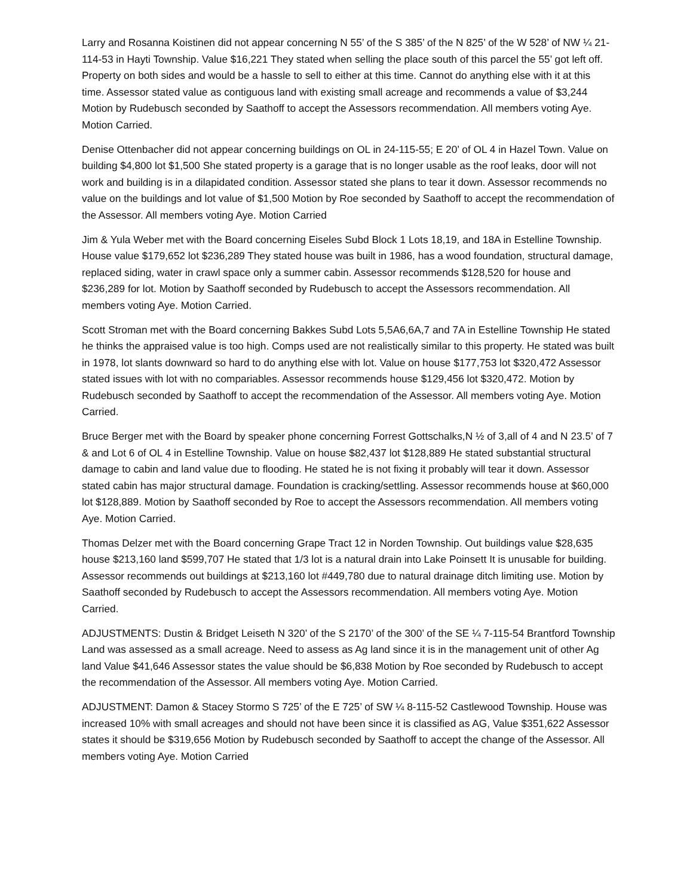Larry and Rosanna Koistinen did not appear concerning N 55’ of the S 385’ of the N 825’ of the W 528’ of NW ¼ 21-114-53 in Hayti Township. Value $16,221 They stated when selling the place south of this parcel the 55’ got left off. Property on both sides and would be a hassle to sell to either at this time. Cannot do anything else with it at this time. Assessor stated value as contiguous land with existing small acreage and recommends a value of $3,244 Motion by Rudebusch seconded by Saathoff to accept the Assessors recommendation. All members voting Aye. Motion Carried.
Denise Ottenbacher did not appear concerning buildings on OL in 24-115-55; E 20’ of OL 4 in Hazel Town. Value on building $4,800 lot $1,500 She stated property is a garage that is no longer usable as the roof leaks, door will not work and building is in a dilapidated condition. Assessor stated she plans to tear it down. Assessor recommends no value on the buildings and lot value of $1,500 Motion by Roe seconded by Saathoff to accept the recommendation of the Assessor. All members voting Aye. Motion Carried
Jim & Yula Weber met with the Board concerning Eiseles Subd Block 1 Lots 18,19, and 18A in Estelline Township. House value $179,652 lot $236,289 They stated house was built in 1986, has a wood foundation, structural damage, replaced siding, water in crawl space only a summer cabin. Assessor recommends $128,520 for house and $236,289 for lot. Motion by Saathoff seconded by Rudebusch to accept the Assessors recommendation. All members voting Aye. Motion Carried.
Scott Stroman met with the Board concerning Bakkes Subd Lots 5,5A6,6A,7 and 7A in Estelline Township He stated he thinks the appraised value is too high. Comps used are not realistically similar to this property. He stated was built in 1978, lot slants downward so hard to do anything else with lot. Value on house $177,753 lot $320,472 Assessor stated issues with lot with no compariables. Assessor recommends house $129,456 lot $320,472. Motion by Rudebusch seconded by Saathoff to accept the recommendation of the Assessor. All members voting Aye. Motion Carried.
Bruce Berger met with the Board by speaker phone concerning Forrest Gottschalks,N ½ of 3,all of 4 and N 23.5’ of 7 & and Lot 6 of OL 4 in Estelline Township. Value on house $82,437 lot $128,889 He stated substantial structural damage to cabin and land value due to flooding. He stated he is not fixing it probably will tear it down. Assessor stated cabin has major structural damage. Foundation is cracking/settling. Assessor recommends house at $60,000 lot $128,889. Motion by Saathoff seconded by Roe to accept the Assessors recommendation. All members voting Aye. Motion Carried.
Thomas Delzer met with the Board concerning Grape Tract 12 in Norden Township. Out buildings value $28,635 house $213,160 land $599,707 He stated that 1/3 lot is a natural drain into Lake Poinsett It is unusable for building. Assessor recommends out buildings at $213,160 lot #449,780 due to natural drainage ditch limiting use. Motion by Saathoff seconded by Rudebusch to accept the Assessors recommendation. All members voting Aye. Motion Carried.
ADJUSTMENTS: Dustin & Bridget Leiseth N 320’ of the S 2170’ of the 300’ of the SE ¼ 7-115-54 Brantford Township Land was assessed as a small acreage. Need to assess as Ag land since it is in the management unit of other Ag land Value $41,646 Assessor states the value should be $6,838 Motion by Roe seconded by Rudebusch to accept the recommendation of the Assessor. All members voting Aye. Motion Carried.
ADJUSTMENT: Damon & Stacey Stormo S 725’ of the E 725’ of SW ¼ 8-115-52 Castlewood Township. House was increased 10% with small acreages and should not have been since it is classified as AG, Value $351,622 Assessor states it should be $319,656 Motion by Rudebusch seconded by Saathoff to accept the change of the Assessor. All members voting Aye. Motion Carried